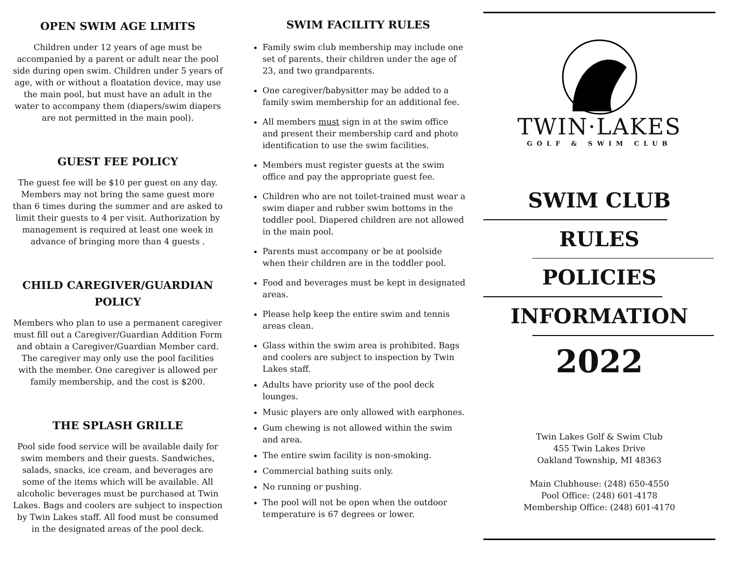OPEN SWIM AGE LIMITS
Children under 12 years of age must be accompanied by a parent or adult near the pool side during open swim. Children under 5 years of age, with or without a floatation device, may use the main pool, but must have an adult in the water to accompany them (diapers/swim diapers are not permitted in the main pool).
GUEST FEE POLICY
The guest fee will be $10 per guest on any day. Members may not bring the same guest more than 6 times during the summer and are asked to limit their guests to 4 per visit. Authorization by management is required at least one week in advance of bringing more than 4 guests .
CHILD CAREGIVER/GUARDIAN POLICY
Members who plan to use a permanent caregiver must fill out a Caregiver/Guardian Addition Form and obtain a Caregiver/Guardian Member card. The caregiver may only use the pool facilities with the member. One caregiver is allowed per family membership, and the cost is $200.
THE SPLASH GRILLE
Pool side food service will be available daily for swim members and their guests. Sandwiches, salads, snacks, ice cream, and beverages are some of the items which will be available. All alcoholic beverages must be purchased at Twin Lakes. Bags and coolers are subject to inspection by Twin Lakes staff. All food must be consumed in the designated areas of the pool deck.
SWIM FACILITY RULES
Family swim club membership may include one set of parents, their children under the age of 23, and two grandparents.
One caregiver/babysitter may be added to a family swim membership for an additional fee.
All members must sign in at the swim office and present their membership card and photo identification to use the swim facilities.
Members must register guests at the swim office and pay the appropriate guest fee.
Children who are not toilet-trained must wear a swim diaper and rubber swim bottoms in the toddler pool. Diapered children are not allowed in the main pool.
Parents must accompany or be at poolside when their children are in the toddler pool.
Food and beverages must be kept in designated areas.
Please help keep the entire swim and tennis areas clean.
Glass within the swim area is prohibited. Bags and coolers are subject to inspection by Twin Lakes staff.
Adults have priority use of the pool deck lounges.
Music players are only allowed with earphones.
Gum chewing is not allowed within the swim and area.
The entire swim facility is non-smoking.
Commercial bathing suits only.
No running or pushing.
The pool will not be open when the outdoor temperature is 67 degrees or lower.
TWIN·LAKES
GOLF & SWIM CLUB
SWIM CLUB
RULES
POLICIES
INFORMATION
2022
Twin Lakes Golf & Swim Club
455 Twin Lakes Drive
Oakland Township, MI 48363
Main Clubhouse: (248) 650-4550
Pool Office: (248) 601-4178
Membership Office: (248) 601-4170